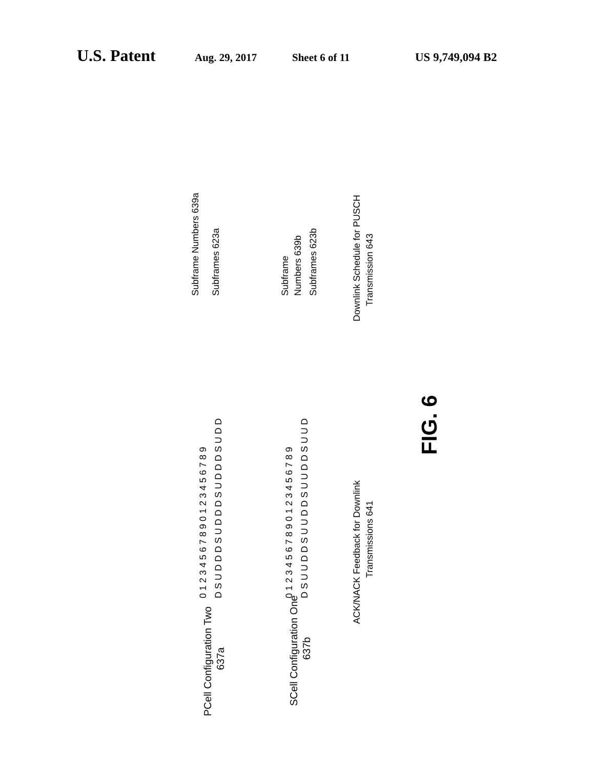U.S. Patent Aug. 29, 2017 Sheet 6 of 11 US 9,749,094 B2
PCell Configuration Two
637a
SCell Configuration One
637b
0 1 2 3 4 5 6 7 8 9 0 1 2 3 4 5 6 7 8 9
0 1 2 3 4 5 6 7 8 9 0 1 2 3 4 5 6 7 8 9
D S U D D D S U D D D S U D D D S U D D
D S U U D D S U U D D S U U D D S U U D
Subframe Numbers 639a
Subframes 623a
Subframe
Numbers 639b
Subframes 623b
ACK/NACK Feedback for Downlink
Transmissions 641
Downlink Schedule for PUSCH
Transmission 643
FIG. 6